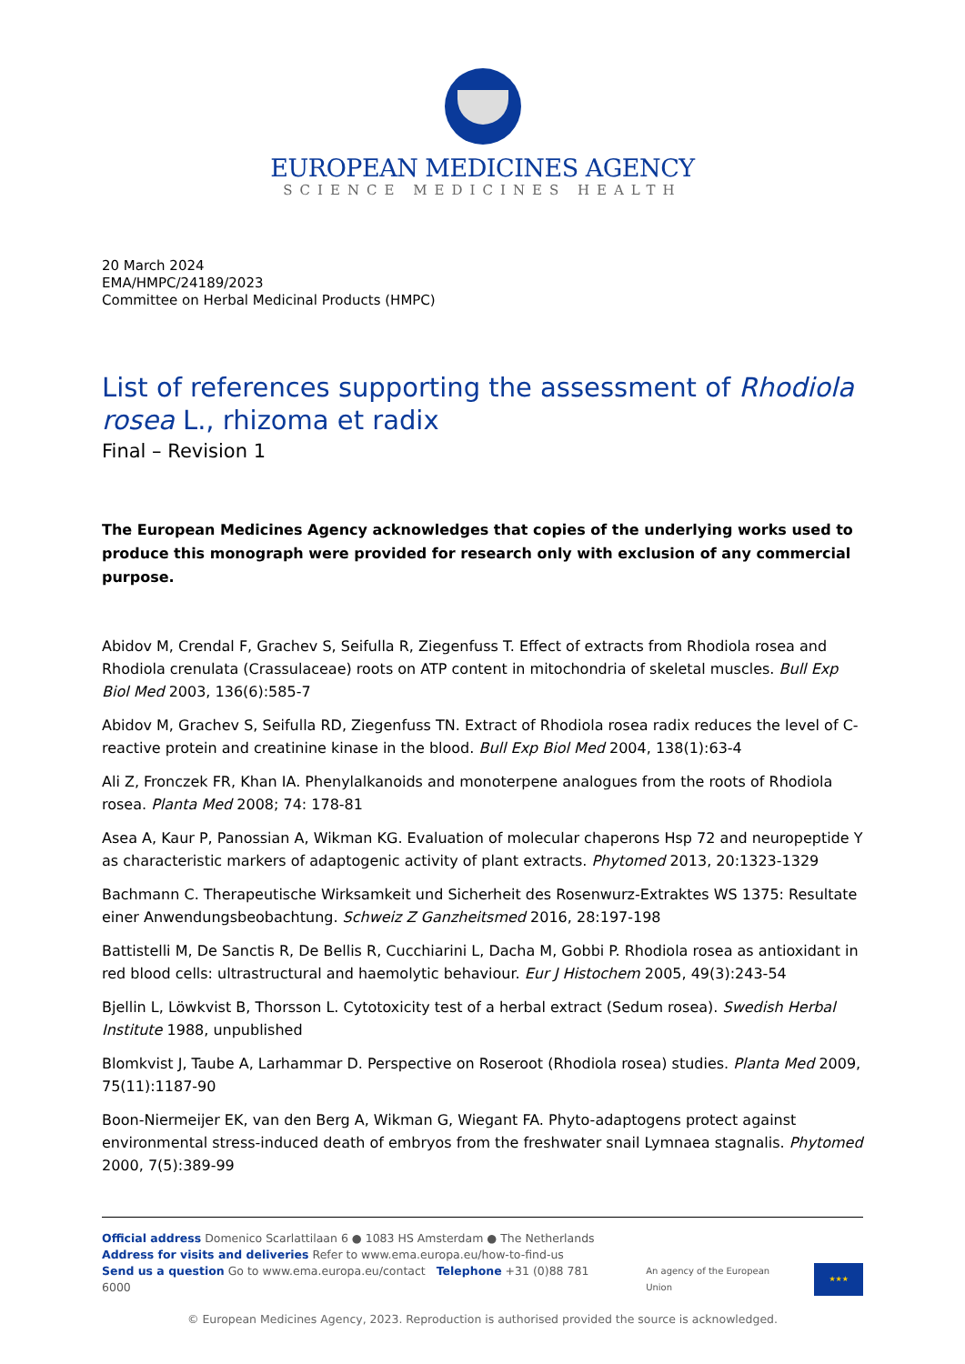EUROPEAN MEDICINES AGENCY
SCIENCE MEDICINES HEALTH
20 March 2024
EMA/HMPC/24189/2023
Committee on Herbal Medicinal Products (HMPC)
List of references supporting the assessment of Rhodiola rosea L., rhizoma et radix
Final – Revision 1
The European Medicines Agency acknowledges that copies of the underlying works used to produce this monograph were provided for research only with exclusion of any commercial purpose.
Abidov M, Crendal F, Grachev S, Seifulla R, Ziegenfuss T. Effect of extracts from Rhodiola rosea and Rhodiola crenulata (Crassulaceae) roots on ATP content in mitochondria of skeletal muscles. Bull Exp Biol Med 2003, 136(6):585-7
Abidov M, Grachev S, Seifulla RD, Ziegenfuss TN. Extract of Rhodiola rosea radix reduces the level of C-reactive protein and creatinine kinase in the blood. Bull Exp Biol Med 2004, 138(1):63-4
Ali Z, Fronczek FR, Khan IA. Phenylalkanoids and monoterpene analogues from the roots of Rhodiola rosea. Planta Med 2008; 74: 178-81
Asea A, Kaur P, Panossian A, Wikman KG. Evaluation of molecular chaperons Hsp 72 and neuropeptide Y as characteristic markers of adaptogenic activity of plant extracts. Phytomed 2013, 20:1323-1329
Bachmann C. Therapeutische Wirksamkeit und Sicherheit des Rosenwurz-Extraktes WS 1375: Resultate einer Anwendungsbeobachtung. Schweiz Z Ganzheitsmed 2016, 28:197-198
Battistelli M, De Sanctis R, De Bellis R, Cucchiarini L, Dacha M, Gobbi P. Rhodiola rosea as antioxidant in red blood cells: ultrastructural and haemolytic behaviour. Eur J Histochem 2005, 49(3):243-54
Bjellin L, Löwkvist B, Thorsson L. Cytotoxicity test of a herbal extract (Sedum rosea). Swedish Herbal Institute 1988, unpublished
Blomkvist J, Taube A, Larhammar D. Perspective on Roseroot (Rhodiola rosea) studies. Planta Med 2009, 75(11):1187-90
Boon-Niermeijer EK, van den Berg A, Wikman G, Wiegant FA. Phyto-adaptogens protect against environmental stress-induced death of embryos from the freshwater snail Lymnaea stagnalis. Phytomed 2000, 7(5):389-99
Official address Domenico Scarlattilaan 6 ● 1083 HS Amsterdam ● The Netherlands
Address for visits and deliveries Refer to www.ema.europa.eu/how-to-find-us
Send us a question Go to www.ema.europa.eu/contact Telephone +31 (0)88 781 6000
An agency of the European Union
★★★
© European Medicines Agency, 2023. Reproduction is authorised provided the source is acknowledged.